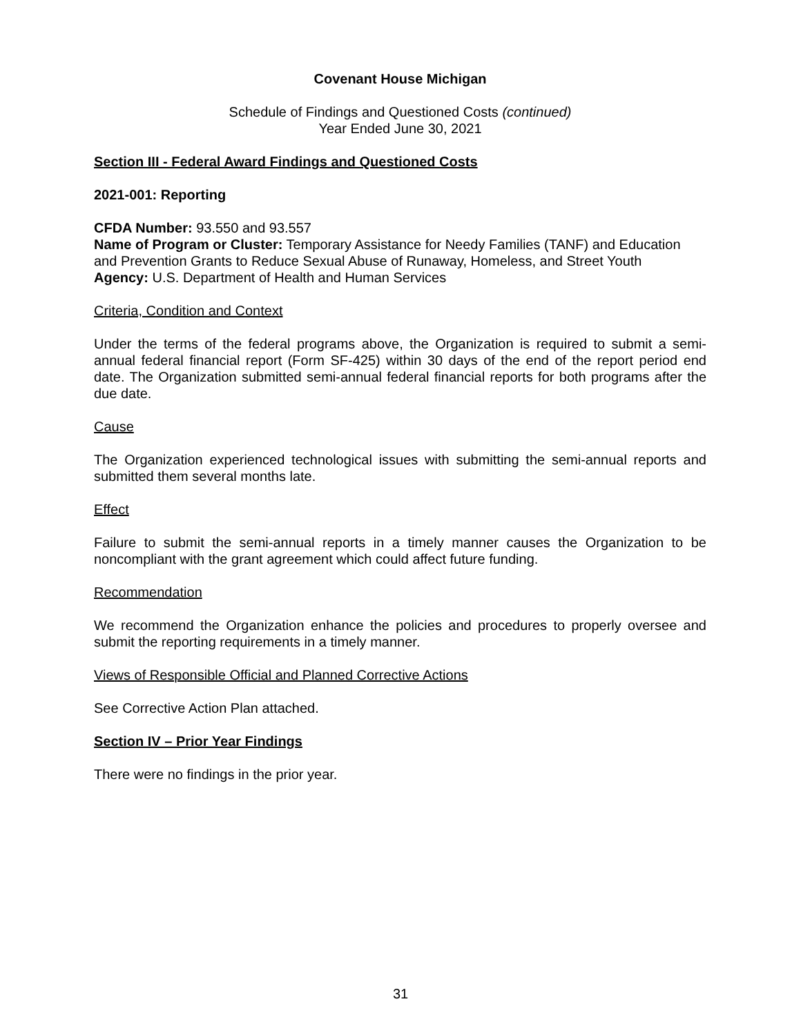Covenant House Michigan
Schedule of Findings and Questioned Costs (continued)
Year Ended June 30, 2021
Section III - Federal Award Findings and Questioned Costs
2021-001: Reporting
CFDA Number: 93.550 and 93.557
Name of Program or Cluster: Temporary Assistance for Needy Families (TANF) and Education and Prevention Grants to Reduce Sexual Abuse of Runaway, Homeless, and Street Youth
Agency: U.S. Department of Health and Human Services
Criteria, Condition and Context
Under the terms of the federal programs above, the Organization is required to submit a semi-annual federal financial report (Form SF-425) within 30 days of the end of the report period end date. The Organization submitted semi-annual federal financial reports for both programs after the due date.
Cause
The Organization experienced technological issues with submitting the semi-annual reports and submitted them several months late.
Effect
Failure to submit the semi-annual reports in a timely manner causes the Organization to be noncompliant with the grant agreement which could affect future funding.
Recommendation
We recommend the Organization enhance the policies and procedures to properly oversee and submit the reporting requirements in a timely manner.
Views of Responsible Official and Planned Corrective Actions
See Corrective Action Plan attached.
Section IV – Prior Year Findings
There were no findings in the prior year.
31